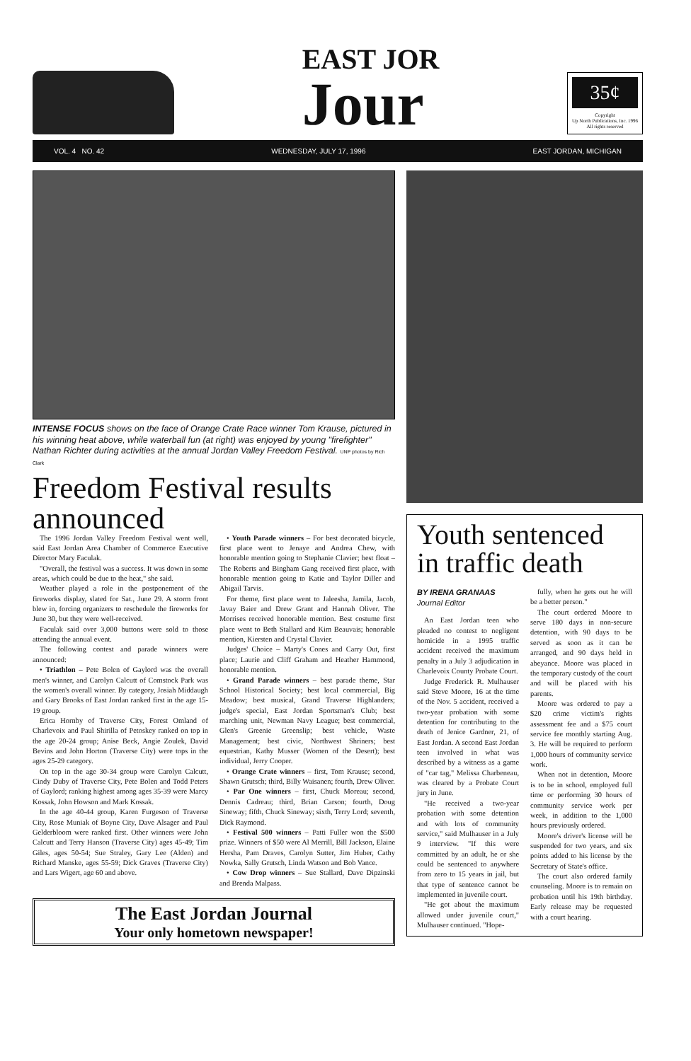EAST JOR
Jour
35¢
Copyright
Up North Publications, Inc. 1996
All rights reserved
VOL. 4 NO. 42 WEDNESDAY, JULY 17, 1996 EAST JORDAN, MICHIGAN
INTENSE FOCUS shows on the face of Orange Crate Race winner Tom Krause, pictured in his winning heat above, while waterball fun (at right) was enjoyed by young "firefighter" Nathan Richter during activities at the annual Jordan Valley Freedom Festival. UNP photos by Rich Clark
Freedom Festival results announced
The 1996 Jordan Valley Freedom Festival went well, said East Jordan Area Chamber of Commerce Executive Director Mary Faculak.
"Overall, the festival was a success. It was down in some areas, which could be due to the heat," she said.
Weather played a role in the postponement of the fireworks display, slated for Sat., June 29. A storm front blew in, forcing organizers to reschedule the fireworks for June 30, but they were well-received.
Faculak said over 3,000 buttons were sold to those attending the annual event.
The following contest and parade winners were announced:
• Triathlon – Pete Bolen of Gaylord was the overall men's winner, and Carolyn Calcutt of Comstock Park was the women's overall winner. By category, Josiah Middaugh and Gary Brooks of East Jordan ranked first in the age 15-19 group.
Erica Hornby of Traverse City, Forest Omland of Charlevoix and Paul Shirilla of Petoskey ranked on top in the age 20-24 group; Anise Beck, Angie Zoulek, David Bevins and John Horton (Traverse City) were tops in the ages 25-29 category.
On top in the age 30-34 group were Carolyn Calcutt, Cindy Duby of Traverse City, Pete Bolen and Todd Peters of Gaylord; ranking highest among ages 35-39 were Marcy Kossak, John Howson and Mark Kossak.
In the age 40-44 group, Karen Furgeson of Traverse City, Rose Muniak of Boyne City, Dave Alsager and Paul Gelderbloom were ranked first. Other winners were John Calcutt and Terry Hanson (Traverse City) ages 45-49; Tim Giles, ages 50-54; Sue Straley, Gary Lee (Alden) and Richard Manske, ages 55-59; Dick Graves (Traverse City) and Lars Wigert, age 60 and above.
• Youth Parade winners – For best decorated bicycle, first place went to Jenaye and Andrea Chew, with honorable mention going to Stephanie Clavier; best float – The Roberts and Bingham Gang received first place, with honorable mention going to Katie and Taylor Diller and Abigail Tarvis.
For theme, first place went to Jaleesha, Jamila, Jacob, Javay Baier and Drew Grant and Hannah Oliver. The Morrises received honorable mention. Best costume first place went to Beth Stallard and Kim Beauvais; honorable mention, Kiersten and Crystal Clavier.
Judges' Choice – Marty's Cones and Carry Out, first place; Laurie and Cliff Graham and Heather Hammond, honorable mention.
• Grand Parade winners – best parade theme, Star School Historical Society; best local commercial, Big Meadow; best musical, Grand Traverse Highlanders; judge's special, East Jordan Sportsman's Club; best marching unit, Newman Navy League; best commercial, Glen's Greenie Greenslip; best vehicle, Waste Management; best civic, Northwest Shriners; best equestrian, Kathy Musser (Women of the Desert); best individual, Jerry Cooper.
• Orange Crate winners – first, Tom Krause; second, Shawn Grutsch; third, Billy Waisanen; fourth, Drew Oliver.
• Par One winners – first, Chuck Moreau; second, Dennis Cadreau; third, Brian Carson; fourth, Doug Sineway; fifth, Chuck Sineway; sixth, Terry Lord; seventh, Dick Raymond.
• Festival 500 winners – Patti Fuller won the $500 prize. Winners of $50 were Al Merrill, Bill Jackson, Elaine Hersha, Pam Draves, Carolyn Sutter, Jim Huber, Cathy Nowka, Sally Grutsch, Linda Watson and Bob Vance.
• Cow Drop winners – Sue Stallard, Dave Dipzinski and Brenda Malpass.
The East Jordan Journal
Your only hometown newspaper!
Youth sentenced in traffic death
BY IRENA GRANAAS
Journal Editor
An East Jordan teen who pleaded no contest to negligent homicide in a 1995 traffic accident received the maximum penalty in a July 3 adjudication in Charlevoix County Probate Court.
Judge Frederick R. Mulhauser said Steve Moore, 16 at the time of the Nov. 5 accident, received a two-year probation with some detention for contributing to the death of Jenice Gardner, 21, of East Jordan. A second East Jordan teen involved in what was described by a witness as a game of "car tag," Melissa Charbeneau, was cleared by a Probate Court jury in June.
"He received a two-year probation with some detention and with lots of community service," said Mulhauser in a July 9 interview. "If this were committed by an adult, he or she could be sentenced to anywhere from zero to 15 years in jail, but that type of sentence cannot be implemented in juvenile court.
"He got about the maximum allowed under juvenile court," Mulhauser continued. "Hope-
fully, when he gets out he will be a better person."
The court ordered Moore to serve 180 days in non-secure detention, with 90 days to be served as soon as it can be arranged, and 90 days held in abeyance. Moore was placed in the temporary custody of the court and will be placed with his parents.
Moore was ordered to pay a $20 crime victim's rights assessment fee and a $75 court service fee monthly starting Aug. 3. He will be required to perform 1,000 hours of community service work.
When not in detention, Moore is to be in school, employed full time or performing 30 hours of community service work per week, in addition to the 1,000 hours previously ordered.
Moore's driver's license will be suspended for two years, and six points added to his license by the Secretary of State's office.
The court also ordered family counseling. Moore is to remain on probation until his 19th birthday. Early release may be requested with a court hearing.